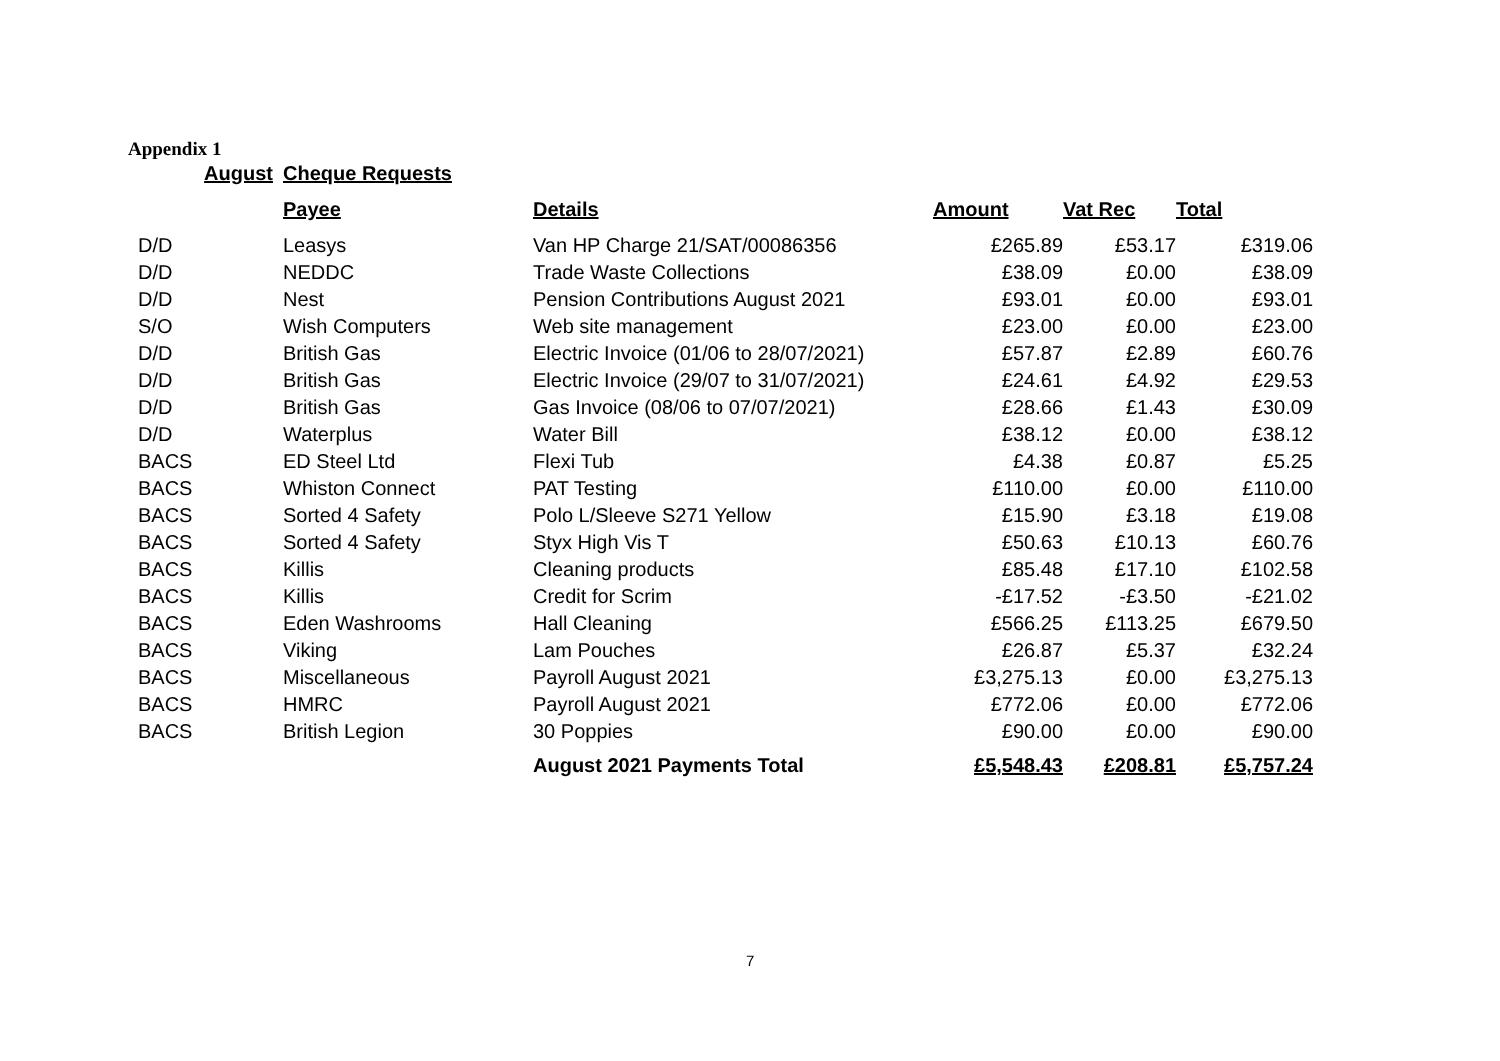Appendix 1
| August | Cheque Requests | | | | |
| | Payee | Details | Amount | Vat Rec | Total |
| D/D | Leasys | Van HP Charge 21/SAT/00086356 | £265.89 | £53.17 | £319.06 |
| D/D | NEDDC | Trade Waste Collections | £38.09 | £0.00 | £38.09 |
| D/D | Nest | Pension Contributions August 2021 | £93.01 | £0.00 | £93.01 |
| S/O | Wish Computers | Web site management | £23.00 | £0.00 | £23.00 |
| D/D | British Gas | Electric Invoice (01/06 to 28/07/2021) | £57.87 | £2.89 | £60.76 |
| D/D | British Gas | Electric Invoice (29/07 to 31/07/2021) | £24.61 | £4.92 | £29.53 |
| D/D | British Gas | Gas Invoice (08/06 to 07/07/2021) | £28.66 | £1.43 | £30.09 |
| D/D | Waterplus | Water Bill | £38.12 | £0.00 | £38.12 |
| BACS | ED Steel Ltd | Flexi Tub | £4.38 | £0.87 | £5.25 |
| BACS | Whiston Connect | PAT Testing | £110.00 | £0.00 | £110.00 |
| BACS | Sorted 4 Safety | Polo L/Sleeve S271 Yellow | £15.90 | £3.18 | £19.08 |
| BACS | Sorted 4 Safety | Styx High Vis T | £50.63 | £10.13 | £60.76 |
| BACS | Killis | Cleaning products | £85.48 | £17.10 | £102.58 |
| BACS | Killis | Credit for Scrim | -£17.52 | -£3.50 | -£21.02 |
| BACS | Eden Washrooms | Hall Cleaning | £566.25 | £113.25 | £679.50 |
| BACS | Viking | Lam Pouches | £26.87 | £5.37 | £32.24 |
| BACS | Miscellaneous | Payroll August 2021 | £3,275.13 | £0.00 | £3,275.13 |
| BACS | HMRC | Payroll August 2021 | £772.06 | £0.00 | £772.06 |
| BACS | British Legion | 30 Poppies | £90.00 | £0.00 | £90.00 |
| | | August 2021 Payments Total | £5,548.43 | £208.81 | £5,757.24 |
7